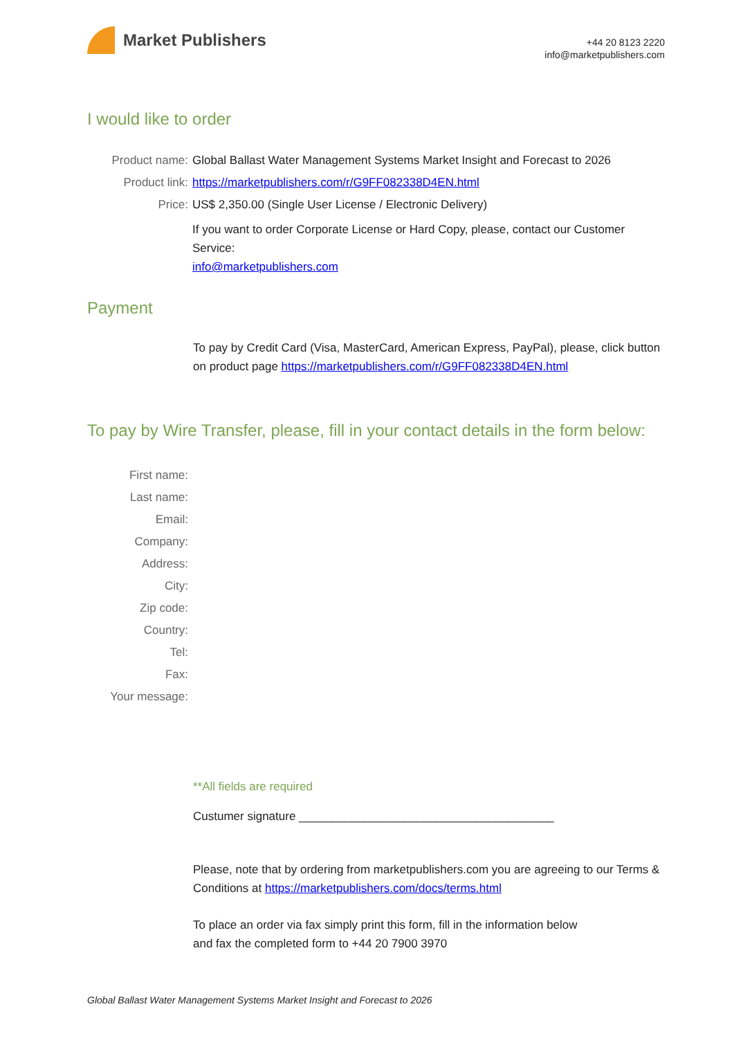Market Publishers
+44 20 8123 2220
info@marketpublishers.com
I would like to order
| Product name: | Global Ballast Water Management Systems Market Insight and Forecast to 2026 |
| Product link: | https://marketpublishers.com/r/G9FF082338D4EN.html |
| Price: | US$ 2,350.00 (Single User License / Electronic Delivery) |
| | If you want to order Corporate License or Hard Copy, please, contact our Customer Service: info@marketpublishers.com |
Payment
To pay by Credit Card (Visa, MasterCard, American Express, PayPal), please, click button on product page https://marketpublishers.com/r/G9FF082338D4EN.html
To pay by Wire Transfer, please, fill in your contact details in the form below:
| First name: | |
| Last name: | |
| Email: | |
| Company: | |
| Address: | |
| City: | |
| Zip code: | |
| Country: | |
| Tel: | |
| Fax: | |
| Your message: | |
**All fields are required
Custumer signature _______________________________________
Please, note that by ordering from marketpublishers.com you are agreeing to our Terms & Conditions at https://marketpublishers.com/docs/terms.html
To place an order via fax simply print this form, fill in the information below
and fax the completed form to +44 20 7900 3970
Global Ballast Water Management Systems Market Insight and Forecast to 2026